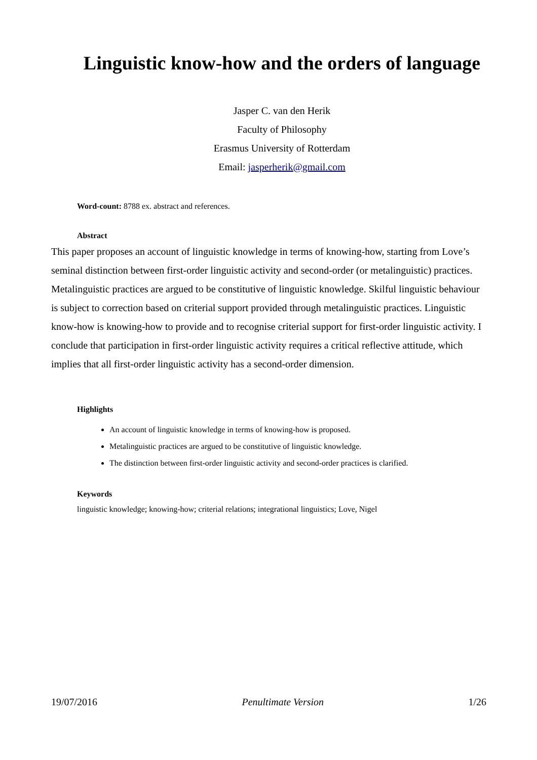Linguistic know-how and the orders of language
Jasper C. van den Herik
Faculty of Philosophy
Erasmus University of Rotterdam
Email: jasperherik@gmail.com
Word-count: 8788 ex. abstract and references.
Abstract
This paper proposes an account of linguistic knowledge in terms of knowing-how, starting from Love’s seminal distinction between first-order linguistic activity and second-order (or metalinguistic) practices. Metalinguistic practices are argued to be constitutive of linguistic knowledge. Skilful linguistic behaviour is subject to correction based on criterial support provided through metalinguistic practices. Linguistic know-how is knowing-how to provide and to recognise criterial support for first-order linguistic activity. I conclude that participation in first-order linguistic activity requires a critical reflective attitude, which implies that all first-order linguistic activity has a second-order dimension.
Highlights
An account of linguistic knowledge in terms of knowing-how is proposed.
Metalinguistic practices are argued to be constitutive of linguistic knowledge.
The distinction between first-order linguistic activity and second-order practices is clarified.
Keywords
linguistic knowledge; knowing-how; criterial relations; integrational linguistics; Love, Nigel
19/07/2016 Penultimate Version 1/26